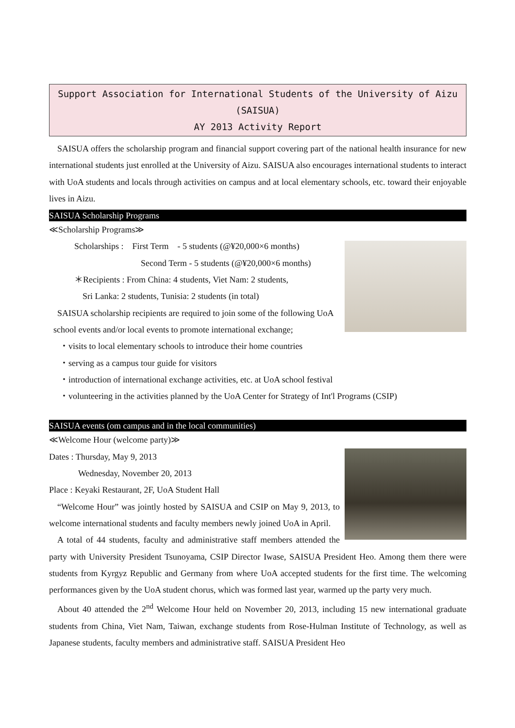Support Association for International Students of the University of Aizu (SAISUA)
AY 2013 Activity Report
SAISUA offers the scholarship program and financial support covering part of the national health insurance for new international students just enrolled at the University of Aizu. SAISUA also encourages international students to interact with UoA students and locals through activities on campus and at local elementary schools, etc. toward their enjoyable lives in Aizu.
SAISUA Scholarship Programs
≪Scholarship Programs≫
Scholarships : First Term - 5 students (@¥20,000×6 months)
Second Term - 5 students (@¥20,000×6 months)
＊Recipients : From China: 4 students, Viet Nam: 2 students,
Sri Lanka: 2 students, Tunisia: 2 students (in total)
SAISUA scholarship recipients are required to join some of the following UoA school events and/or local events to promote international exchange;
・visits to local elementary schools to introduce their home countries
・serving as a campus tour guide for visitors
・introduction of international exchange activities, etc. at UoA school festival
・volunteering in the activities planned by the UoA Center for Strategy of Int'l Programs (CSIP)
SAISUA events (om campus and in the local communities)
≪Welcome Hour (welcome party)≫
Dates : Thursday, May 9, 2013
Wednesday, November 20, 2013
Place : Keyaki Restaurant, 2F, UoA Student Hall
“Welcome Hour” was jointly hosted by SAISUA and CSIP on May 9, 2013, to welcome international students and faculty members newly joined UoA in April.
A total of 44 students, faculty and administrative staff members attended the party with University President Tsunoyama, CSIP Director Iwase, SAISUA President Heo. Among them there were students from Kyrgyz Republic and Germany from where UoA accepted students for the first time. The welcoming performances given by the UoA student chorus, which was formed last year, warmed up the party very much.
About 40 attended the 2<sup>nd</sup> Welcome Hour held on November 20, 2013, including 15 new international graduate students from China, Viet Nam, Taiwan, exchange students from Rose-Hulman Institute of Technology, as well as Japanese students, faculty members and administrative staff. SAISUA President Heo